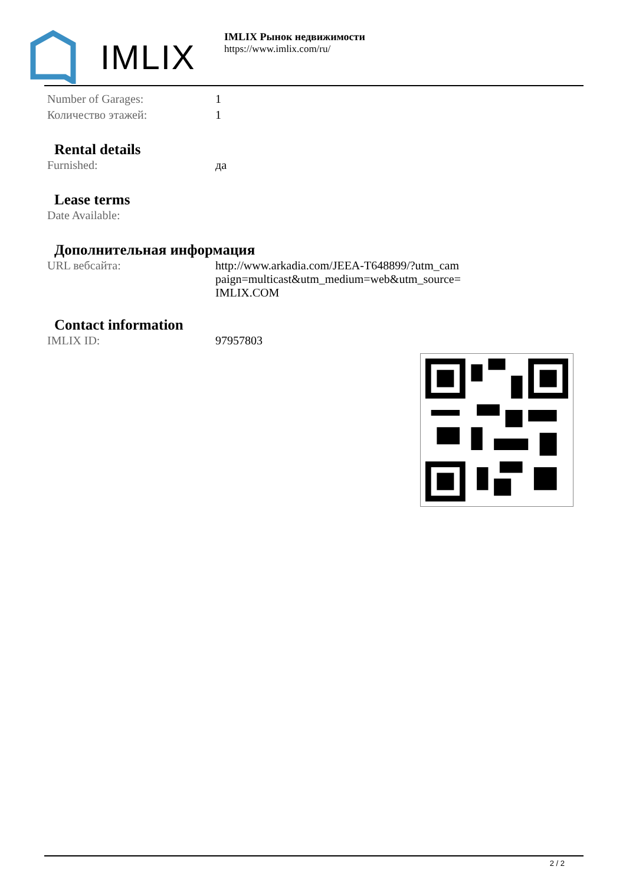IMLIX
IMLIX Рынок недвижимости
https://www.imlix.com/ru/
| Number of Garages: | 1 |
| Количество этажей: | 1 |
Rental details
| Furnished: | да |
Lease terms
| Date Available: | |
Дополнительная информация
| URL вебсайта: | http://www.arkadia.com/JEEA-T648899/?utm_cam paign=multicast&utm_medium=web&utm_source= IMLIX.COM |
Contact information
| IMLIX ID: | 97957803 |
2 / 2